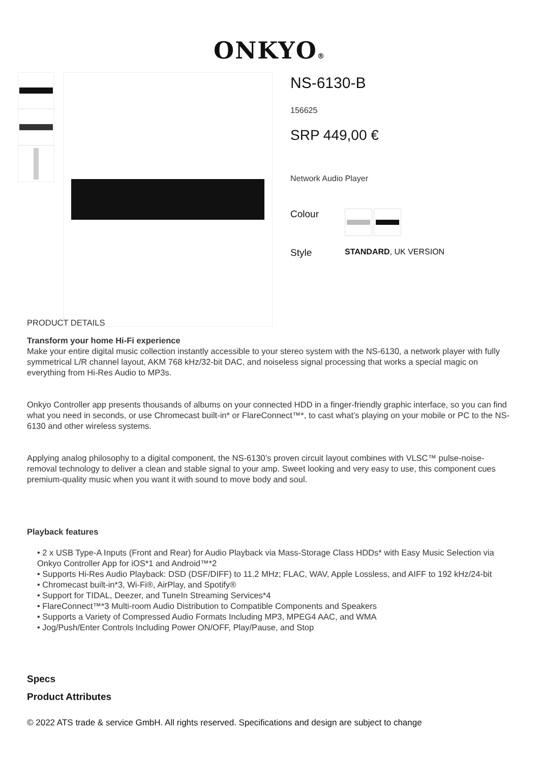ONKYO®
NS-6130-B
156625
SRP 449,00 €
Network Audio Player
Colour
Style
STANDARD, UK VERSION
PRODUCT DETAILS
Transform your home Hi-Fi experience
Make your entire digital music collection instantly accessible to your stereo system with the NS-6130, a network player with fully symmetrical L/R channel layout, AKM 768 kHz/32-bit DAC, and noiseless signal processing that works a special magic on everything from Hi-Res Audio to MP3s.
Onkyo Controller app presents thousands of albums on your connected HDD in a finger-friendly graphic interface, so you can find what you need in seconds, or use Chromecast built-in* or FlareConnect™*, to cast what’s playing on your mobile or PC to the NS-6130 and other wireless systems.
Applying analog philosophy to a digital component, the NS-6130’s proven circuit layout combines with VLSC™ pulse-noise-removal technology to deliver a clean and stable signal to your amp. Sweet looking and very easy to use, this component cues premium-quality music when you want it with sound to move body and soul.
Playback features
• 2 x USB Type-A Inputs (Front and Rear) for Audio Playback via Mass-Storage Class HDDs* with Easy Music Selection via Onkyo Controller App for iOS*1 and Android™*2
• Supports Hi-Res Audio Playback: DSD (DSF/DIFF) to 11.2 MHz; FLAC, WAV, Apple Lossless, and AIFF to 192 kHz/24-bit
• Chromecast built-in*3, Wi-Fi®, AirPlay, and Spotify®
• Support for TIDAL, Deezer, and TuneIn Streaming Services*4
• FlareConnect™*3 Multi-room Audio Distribution to Compatible Components and Speakers
• Supports a Variety of Compressed Audio Formats Including MP3, MPEG4 AAC, and WMA
• Jog/Push/Enter Controls Including Power ON/OFF, Play/Pause, and Stop
Specs
Product Attributes
© 2022 ATS trade & service GmbH. All rights reserved. Specifications and design are subject to change